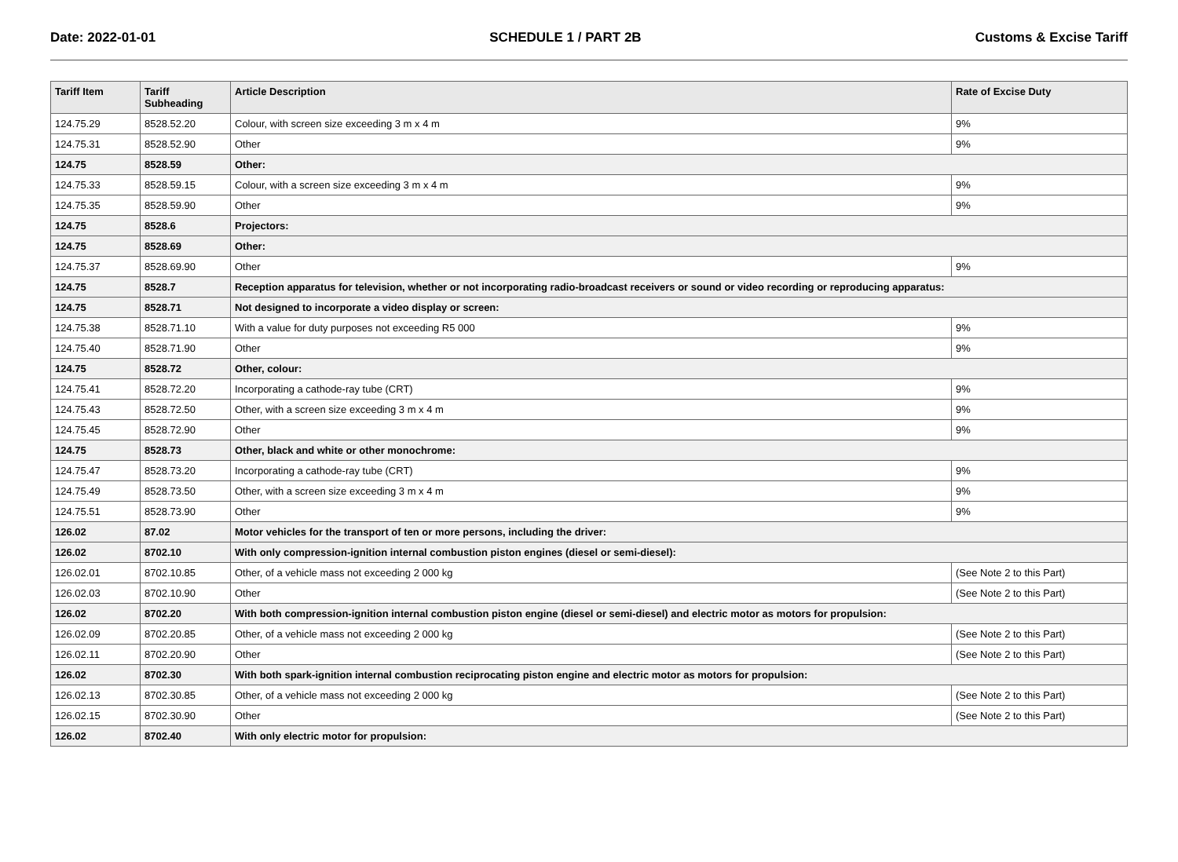Date: 2022-01-01 SCHEDULE 1 / PART 2B Customs & Excise Tariff
| Tariff Item | Tariff Subheading | Article Description | Rate of Excise Duty |
| --- | --- | --- | --- |
| 124.75.29 | 8528.52.20 | Colour, with screen size exceeding 3 m x 4 m | 9% |
| 124.75.31 | 8528.52.90 | Other | 9% |
| 124.75 | 8528.59 | Other: | |
| 124.75.33 | 8528.59.15 | Colour, with a screen size exceeding 3 m x 4 m | 9% |
| 124.75.35 | 8528.59.90 | Other | 9% |
| 124.75 | 8528.6 | Projectors: | |
| 124.75 | 8528.69 | Other: | |
| 124.75.37 | 8528.69.90 | Other | 9% |
| 124.75 | 8528.7 | Reception apparatus for television, whether or not incorporating radio-broadcast receivers or sound or video recording or reproducing apparatus: | |
| 124.75 | 8528.71 | Not designed to incorporate a video display or screen: | |
| 124.75.38 | 8528.71.10 | With a value for duty purposes not exceeding R5 000 | 9% |
| 124.75.40 | 8528.71.90 | Other | 9% |
| 124.75 | 8528.72 | Other, colour: | |
| 124.75.41 | 8528.72.20 | Incorporating a cathode-ray tube (CRT) | 9% |
| 124.75.43 | 8528.72.50 | Other, with a screen size exceeding 3 m x 4 m | 9% |
| 124.75.45 | 8528.72.90 | Other | 9% |
| 124.75 | 8528.73 | Other, black and white or other monochrome: | |
| 124.75.47 | 8528.73.20 | Incorporating a cathode-ray tube (CRT) | 9% |
| 124.75.49 | 8528.73.50 | Other, with a screen size exceeding 3 m x 4 m | 9% |
| 124.75.51 | 8528.73.90 | Other | 9% |
| 126.02 | 87.02 | Motor vehicles for the transport of ten or more persons, including the driver: | |
| 126.02 | 8702.10 | With only compression-ignition internal combustion piston engines (diesel or semi-diesel): | |
| 126.02.01 | 8702.10.85 | Other, of a vehicle mass not exceeding 2 000 kg | (See Note 2 to this Part) |
| 126.02.03 | 8702.10.90 | Other | (See Note 2 to this Part) |
| 126.02 | 8702.20 | With both compression-ignition internal combustion piston engine (diesel or semi-diesel) and electric motor as motors for propulsion: | |
| 126.02.09 | 8702.20.85 | Other, of a vehicle mass not exceeding 2 000 kg | (See Note 2 to this Part) |
| 126.02.11 | 8702.20.90 | Other | (See Note 2 to this Part) |
| 126.02 | 8702.30 | With both spark-ignition internal combustion reciprocating piston engine and electric motor as motors for propulsion: | |
| 126.02.13 | 8702.30.85 | Other, of a vehicle mass not exceeding 2 000 kg | (See Note 2 to this Part) |
| 126.02.15 | 8702.30.90 | Other | (See Note 2 to this Part) |
| 126.02 | 8702.40 | With only electric motor for propulsion: | |